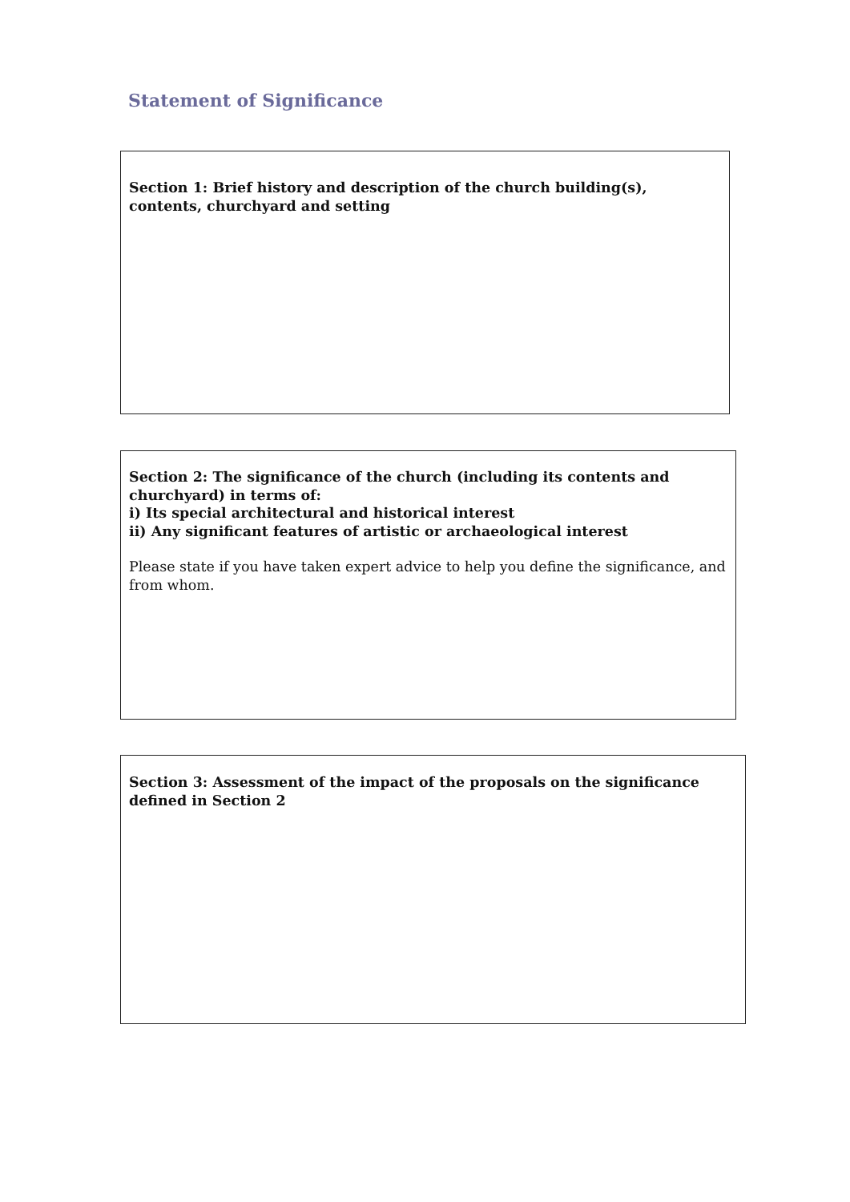Statement of Significance
Section 1: Brief history and description of the church building(s), contents, churchyard and setting
Section 2: The significance of the church (including its contents and churchyard) in terms of:
i) Its special architectural and historical interest
ii) Any significant features of artistic or archaeological interest
Please state if you have taken expert advice to help you define the significance, and from whom.
Section 3: Assessment of the impact of the proposals on the significance defined in Section 2